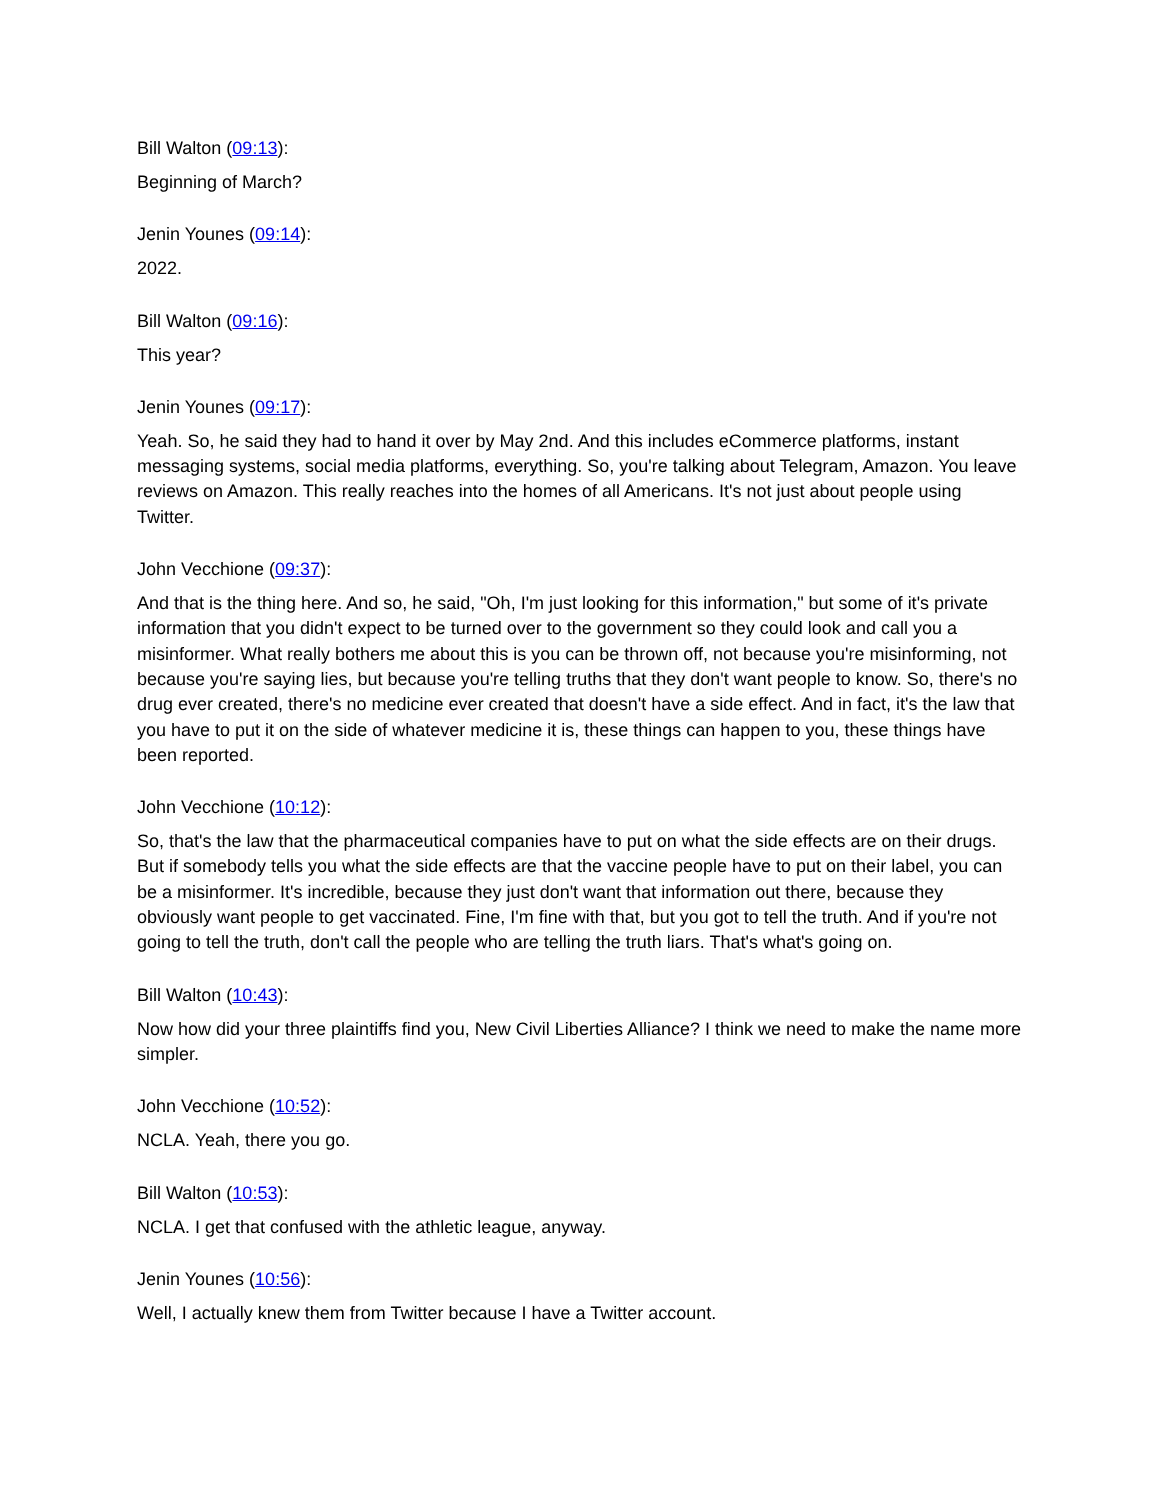Bill Walton (09:13):
Beginning of March?
Jenin Younes (09:14):
2022.
Bill Walton (09:16):
This year?
Jenin Younes (09:17):
Yeah. So, he said they had to hand it over by May 2nd. And this includes eCommerce platforms, instant messaging systems, social media platforms, everything. So, you're talking about Telegram, Amazon. You leave reviews on Amazon. This really reaches into the homes of all Americans. It's not just about people using Twitter.
John Vecchione (09:37):
And that is the thing here. And so, he said, "Oh, I'm just looking for this information," but some of it's private information that you didn't expect to be turned over to the government so they could look and call you a misinformer. What really bothers me about this is you can be thrown off, not because you're misinforming, not because you're saying lies, but because you're telling truths that they don't want people to know. So, there's no drug ever created, there's no medicine ever created that doesn't have a side effect. And in fact, it's the law that you have to put it on the side of whatever medicine it is, these things can happen to you, these things have been reported.
John Vecchione (10:12):
So, that's the law that the pharmaceutical companies have to put on what the side effects are on their drugs. But if somebody tells you what the side effects are that the vaccine people have to put on their label, you can be a misinformer. It's incredible, because they just don't want that information out there, because they obviously want people to get vaccinated. Fine, I'm fine with that, but you got to tell the truth. And if you're not going to tell the truth, don't call the people who are telling the truth liars. That's what's going on.
Bill Walton (10:43):
Now how did your three plaintiffs find you, New Civil Liberties Alliance? I think we need to make the name more simpler.
John Vecchione (10:52):
NCLA. Yeah, there you go.
Bill Walton (10:53):
NCLA. I get that confused with the athletic league, anyway.
Jenin Younes (10:56):
Well, I actually knew them from Twitter because I have a Twitter account.